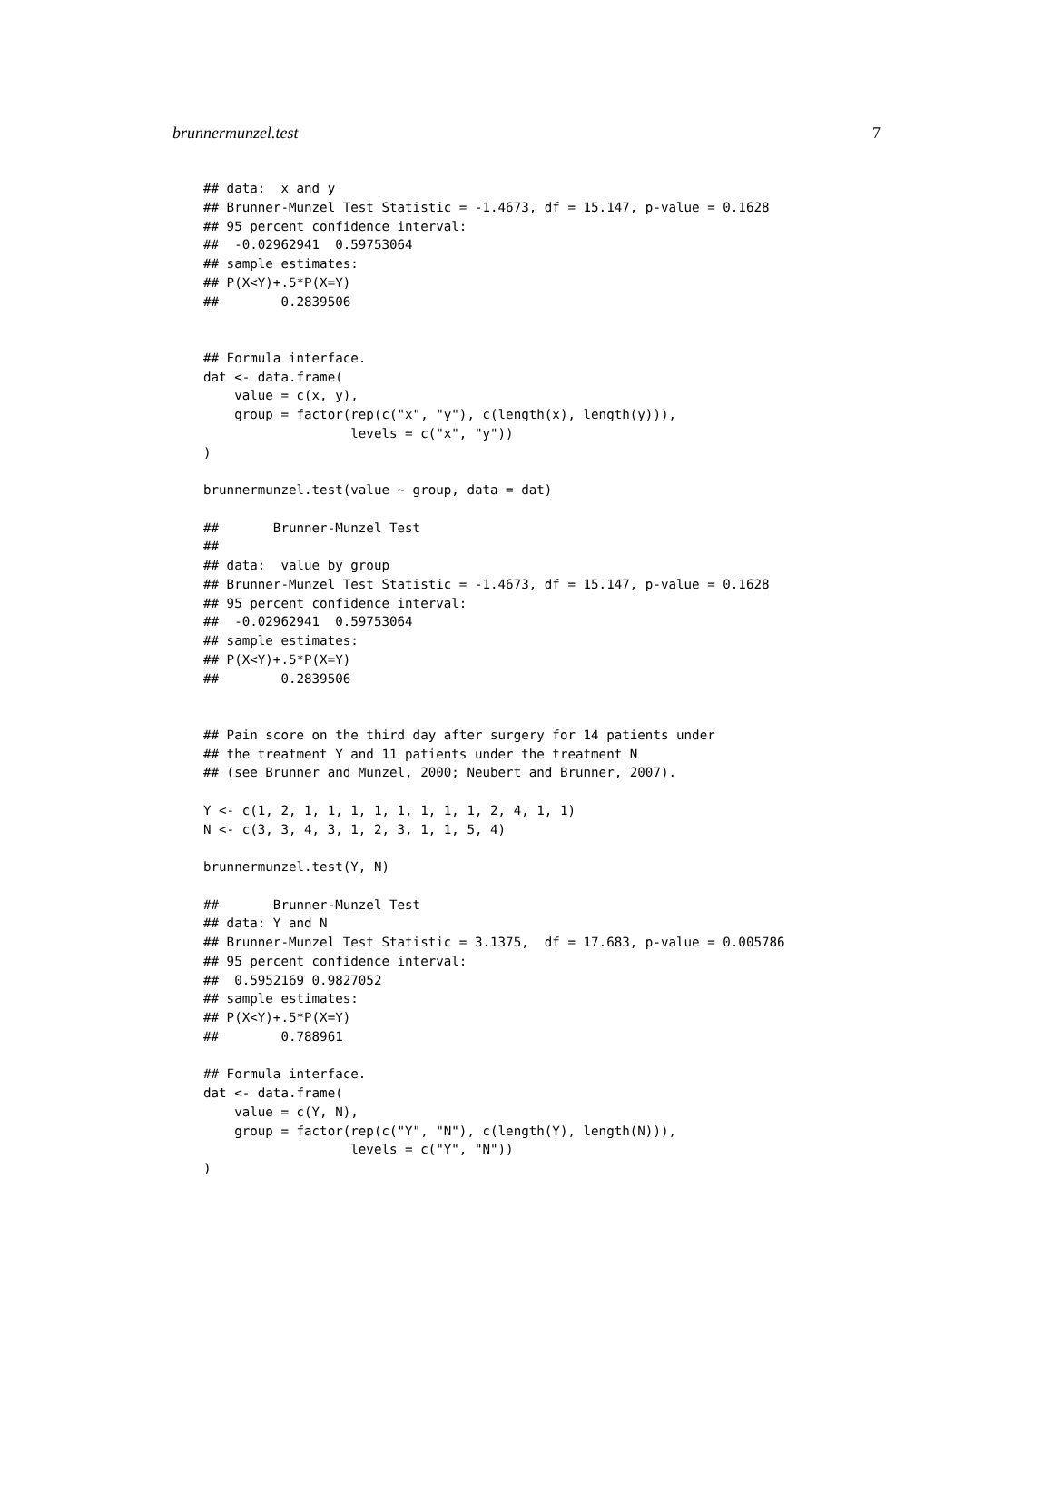brunnermunzel.test 7
## data:  x and y
## Brunner-Munzel Test Statistic = -1.4673, df = 15.147, p-value = 0.1628
## 95 percent confidence interval:
##  -0.02962941  0.59753064
## sample estimates:
## P(X<Y)+.5*P(X=Y)
##        0.2839506


## Formula interface.
dat <- data.frame(
    value = c(x, y),
    group = factor(rep(c("x", "y"), c(length(x), length(y))),
                   levels = c("x", "y"))
)

brunnermunzel.test(value ~ group, data = dat)

##       Brunner-Munzel Test
##
## data:  value by group
## Brunner-Munzel Test Statistic = -1.4673, df = 15.147, p-value = 0.1628
## 95 percent confidence interval:
##  -0.02962941  0.59753064
## sample estimates:
## P(X<Y)+.5*P(X=Y)
##        0.2839506


## Pain score on the third day after surgery for 14 patients under
## the treatment Y and 11 patients under the treatment N
## (see Brunner and Munzel, 2000; Neubert and Brunner, 2007).

Y <- c(1, 2, 1, 1, 1, 1, 1, 1, 1, 1, 2, 4, 1, 1)
N <- c(3, 3, 4, 3, 1, 2, 3, 1, 1, 5, 4)

brunnermunzel.test(Y, N)

##       Brunner-Munzel Test
## data: Y and N
## Brunner-Munzel Test Statistic = 3.1375,  df = 17.683, p-value = 0.005786
## 95 percent confidence interval:
##  0.5952169 0.9827052
## sample estimates:
## P(X<Y)+.5*P(X=Y)
##        0.788961

## Formula interface.
dat <- data.frame(
    value = c(Y, N),
    group = factor(rep(c("Y", "N"), c(length(Y), length(N))),
                   levels = c("Y", "N"))
)